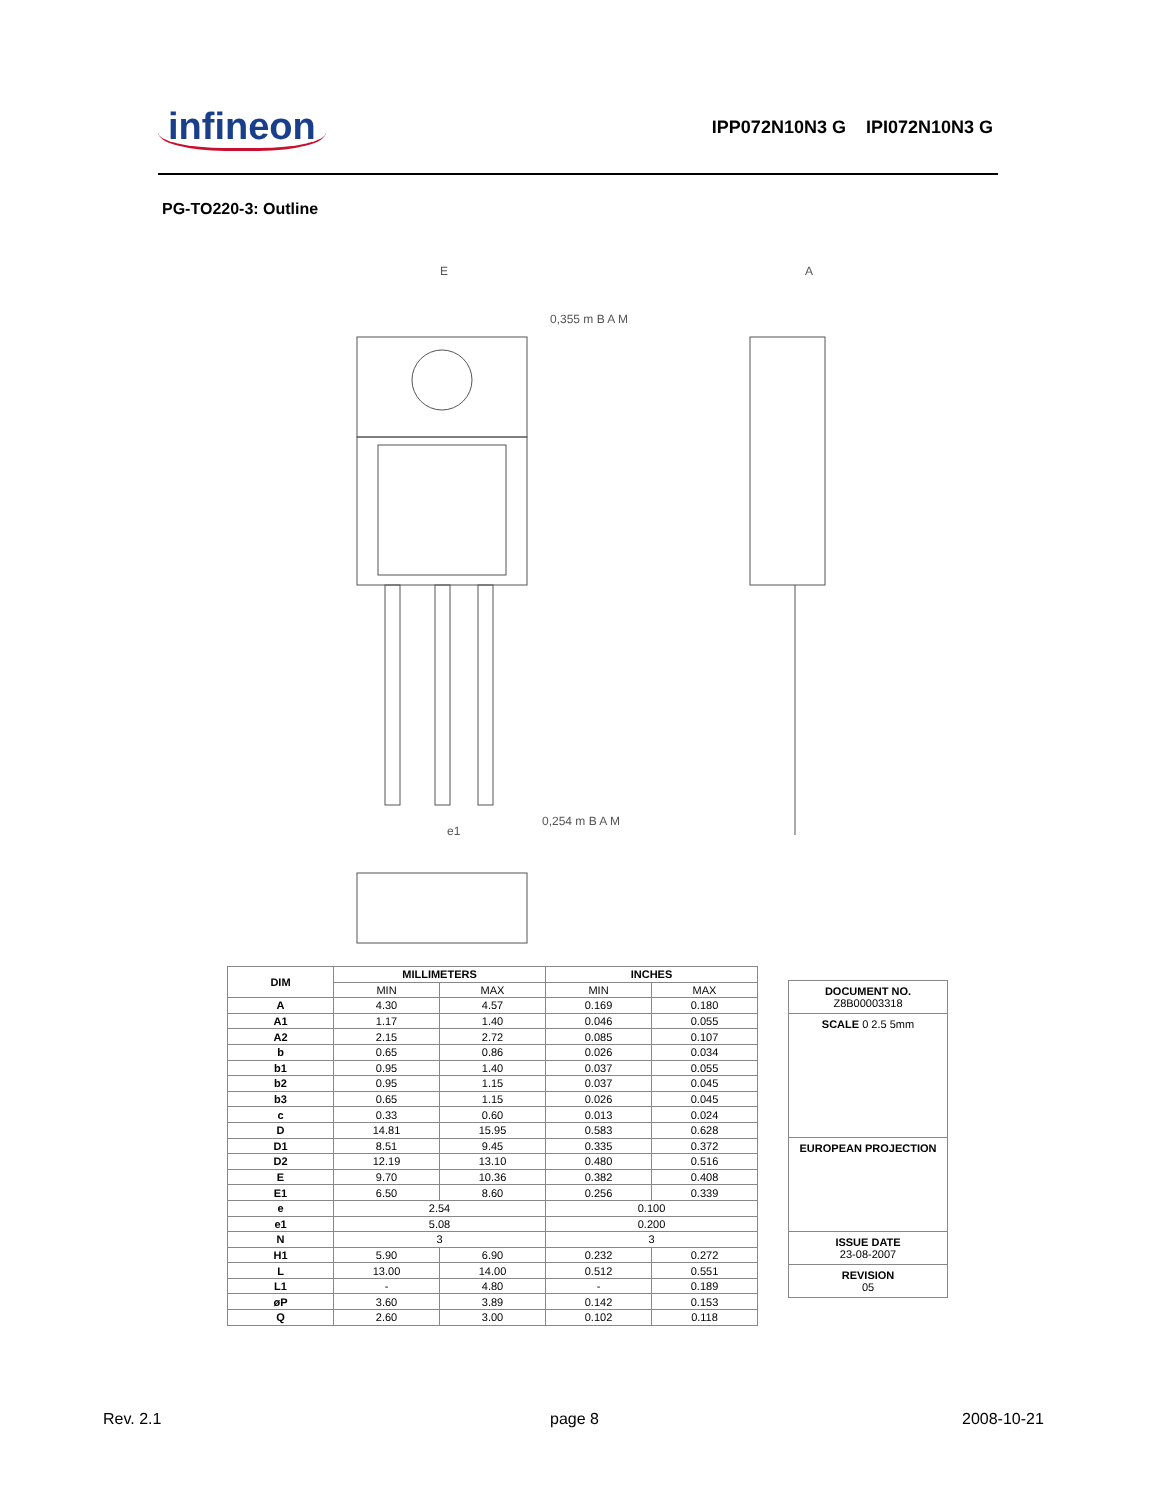infineon IPP072N10N3 G IPI072N10N3 G
PG-TO220-3: Outline
E
A
e1
0,254 m B A M
0,355 m B A M
| DIM | MILLIMETERS | | INCHES | |
| --- | --- | --- | --- | --- |
| | MIN | MAX | MIN | MAX |
| A | 4.30 | 4.57 | 0.169 | 0.180 |
| A1 | 1.17 | 1.40 | 0.046 | 0.055 |
| A2 | 2.15 | 2.72 | 0.085 | 0.107 |
| b | 0.65 | 0.86 | 0.026 | 0.034 |
| b1 | 0.95 | 1.40 | 0.037 | 0.055 |
| b2 | 0.95 | 1.15 | 0.037 | 0.045 |
| b3 | 0.65 | 1.15 | 0.026 | 0.045 |
| c | 0.33 | 0.60 | 0.013 | 0.024 |
| D | 14.81 | 15.95 | 0.583 | 0.628 |
| D1 | 8.51 | 9.45 | 0.335 | 0.372 |
| D2 | 12.19 | 13.10 | 0.480 | 0.516 |
| E | 9.70 | 10.36 | 0.382 | 0.408 |
| E1 | 6.50 | 8.60 | 0.256 | 0.339 |
| e | 2.54 | | 0.100 | |
| e1 | 5.08 | | 0.200 | |
| N | 3 | | 3 | |
| H1 | 5.90 | 6.90 | 0.232 | 0.272 |
| L | 13.00 | 14.00 | 0.512 | 0.551 |
| L1 | - | 4.80 | - | 0.189 |
| øP | 3.60 | 3.89 | 0.142 | 0.153 |
| Q | 2.60 | 3.00 | 0.102 | 0.118 |
DOCUMENT NO.
Z8B00003318
SCALE 0 2.5 5mm
EUROPEAN PROJECTION
ISSUE DATE
23-08-2007
REVISION
05
Rev. 2.1 page 8 2008-10-21